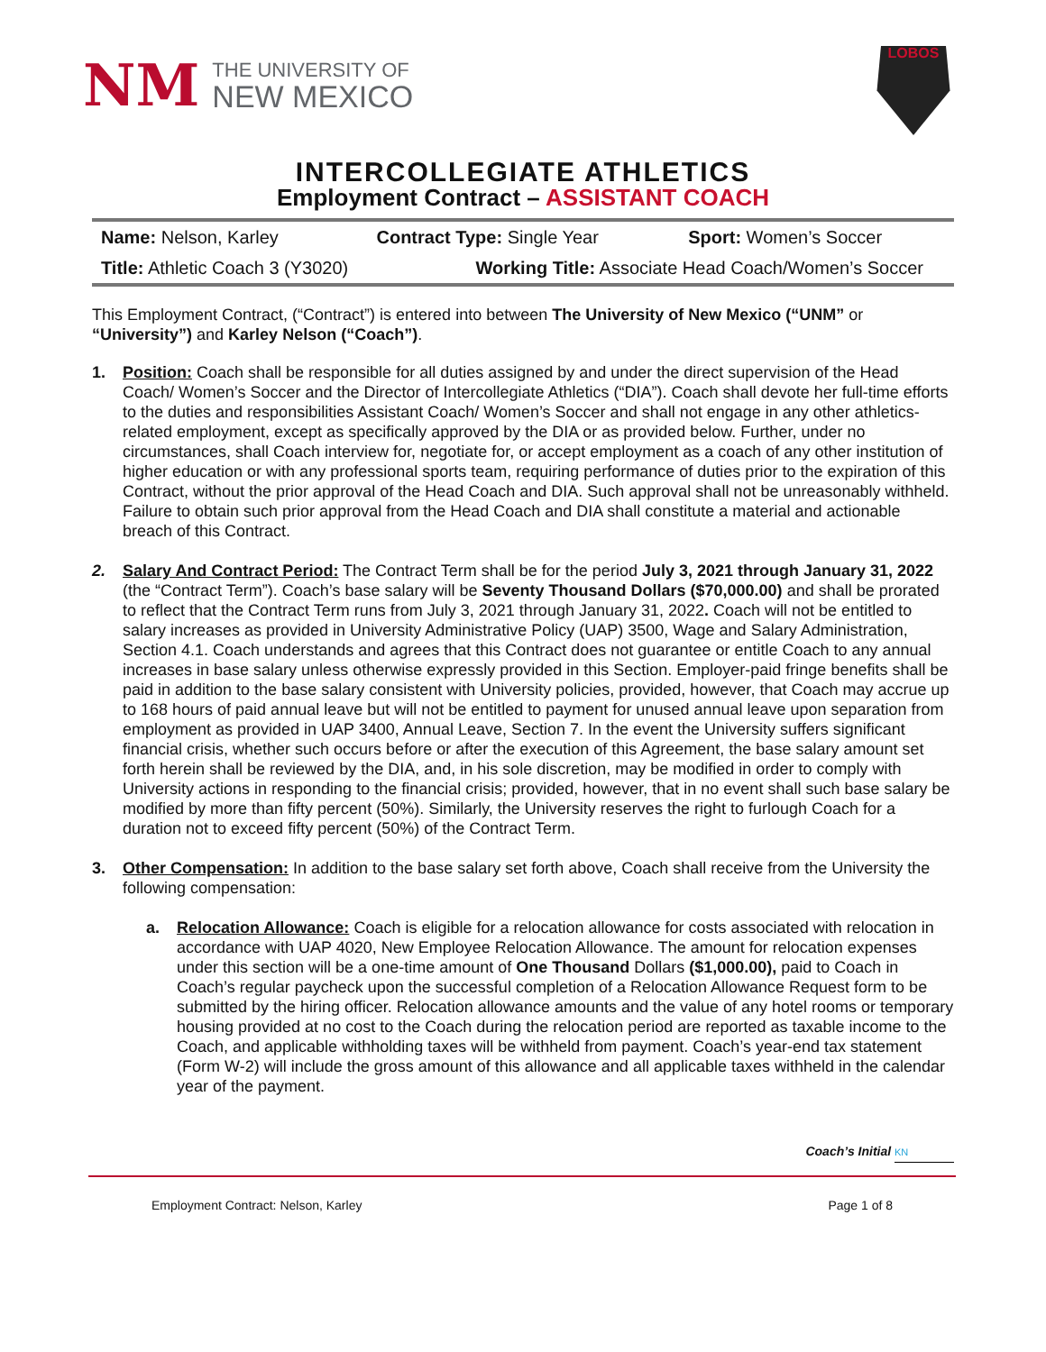NM
THE UNIVERSITY OF
NEW MEXICO
LOBOS
INTERCOLLEGIATE ATHLETICS
Employment Contract – ASSISTANT COACH
| Name: Nelson, Karley | Contract Type: Single Year | Sport: Women’s Soccer |
| Title: Athletic Coach 3 (Y3020) | Working Title: Associate Head Coach/Women’s Soccer | |
This Employment Contract, (“Contract”) is entered into between The University of New Mexico (“UNM” or “University”) and Karley Nelson (“Coach”).
1. Position: Coach shall be responsible for all duties assigned by and under the direct supervision of the Head Coach/ Women’s Soccer and the Director of Intercollegiate Athletics (“DIA”). Coach shall devote her full-time efforts to the duties and responsibilities Assistant Coach/ Women’s Soccer and shall not engage in any other athletics-related employment, except as specifically approved by the DIA or as provided below. Further, under no circumstances, shall Coach interview for, negotiate for, or accept employment as a coach of any other institution of higher education or with any professional sports team, requiring performance of duties prior to the expiration of this Contract, without the prior approval of the Head Coach and DIA. Such approval shall not be unreasonably withheld. Failure to obtain such prior approval from the Head Coach and DIA shall constitute a material and actionable breach of this Contract.
2. Salary And Contract Period: The Contract Term shall be for the period July 3, 2021 through January 31, 2022 (the “Contract Term”). Coach’s base salary will be Seventy Thousand Dollars ($70,000.00) and shall be prorated to reflect that the Contract Term runs from July 3, 2021 through January 31, 2022. Coach will not be entitled to salary increases as provided in University Administrative Policy (UAP) 3500, Wage and Salary Administration, Section 4.1. Coach understands and agrees that this Contract does not guarantee or entitle Coach to any annual increases in base salary unless otherwise expressly provided in this Section. Employer-paid fringe benefits shall be paid in addition to the base salary consistent with University policies, provided, however, that Coach may accrue up to 168 hours of paid annual leave but will not be entitled to payment for unused annual leave upon separation from employment as provided in UAP 3400, Annual Leave, Section 7. In the event the University suffers significant financial crisis, whether such occurs before or after the execution of this Agreement, the base salary amount set forth herein shall be reviewed by the DIA, and, in his sole discretion, may be modified in order to comply with University actions in responding to the financial crisis; provided, however, that in no event shall such base salary be modified by more than fifty percent (50%). Similarly, the University reserves the right to furlough Coach for a duration not to exceed fifty percent (50%) of the Contract Term.
3. Other Compensation: In addition to the base salary set forth above, Coach shall receive from the University the following compensation:
a. Relocation Allowance: Coach is eligible for a relocation allowance for costs associated with relocation in accordance with UAP 4020, New Employee Relocation Allowance. The amount for relocation expenses under this section will be a one-time amount of One Thousand Dollars ($1,000.00), paid to Coach in Coach’s regular paycheck upon the successful completion of a Relocation Allowance Request form to be submitted by the hiring officer. Relocation allowance amounts and the value of any hotel rooms or temporary housing provided at no cost to the Coach during the relocation period are reported as taxable income to the Coach, and applicable withholding taxes will be withheld from payment. Coach’s year-end tax statement (Form W-2) will include the gross amount of this allowance and all applicable taxes withheld in the calendar year of the payment.
Coach’s Initial KN
Employment Contract: Nelson, Karley Page 1 of 8